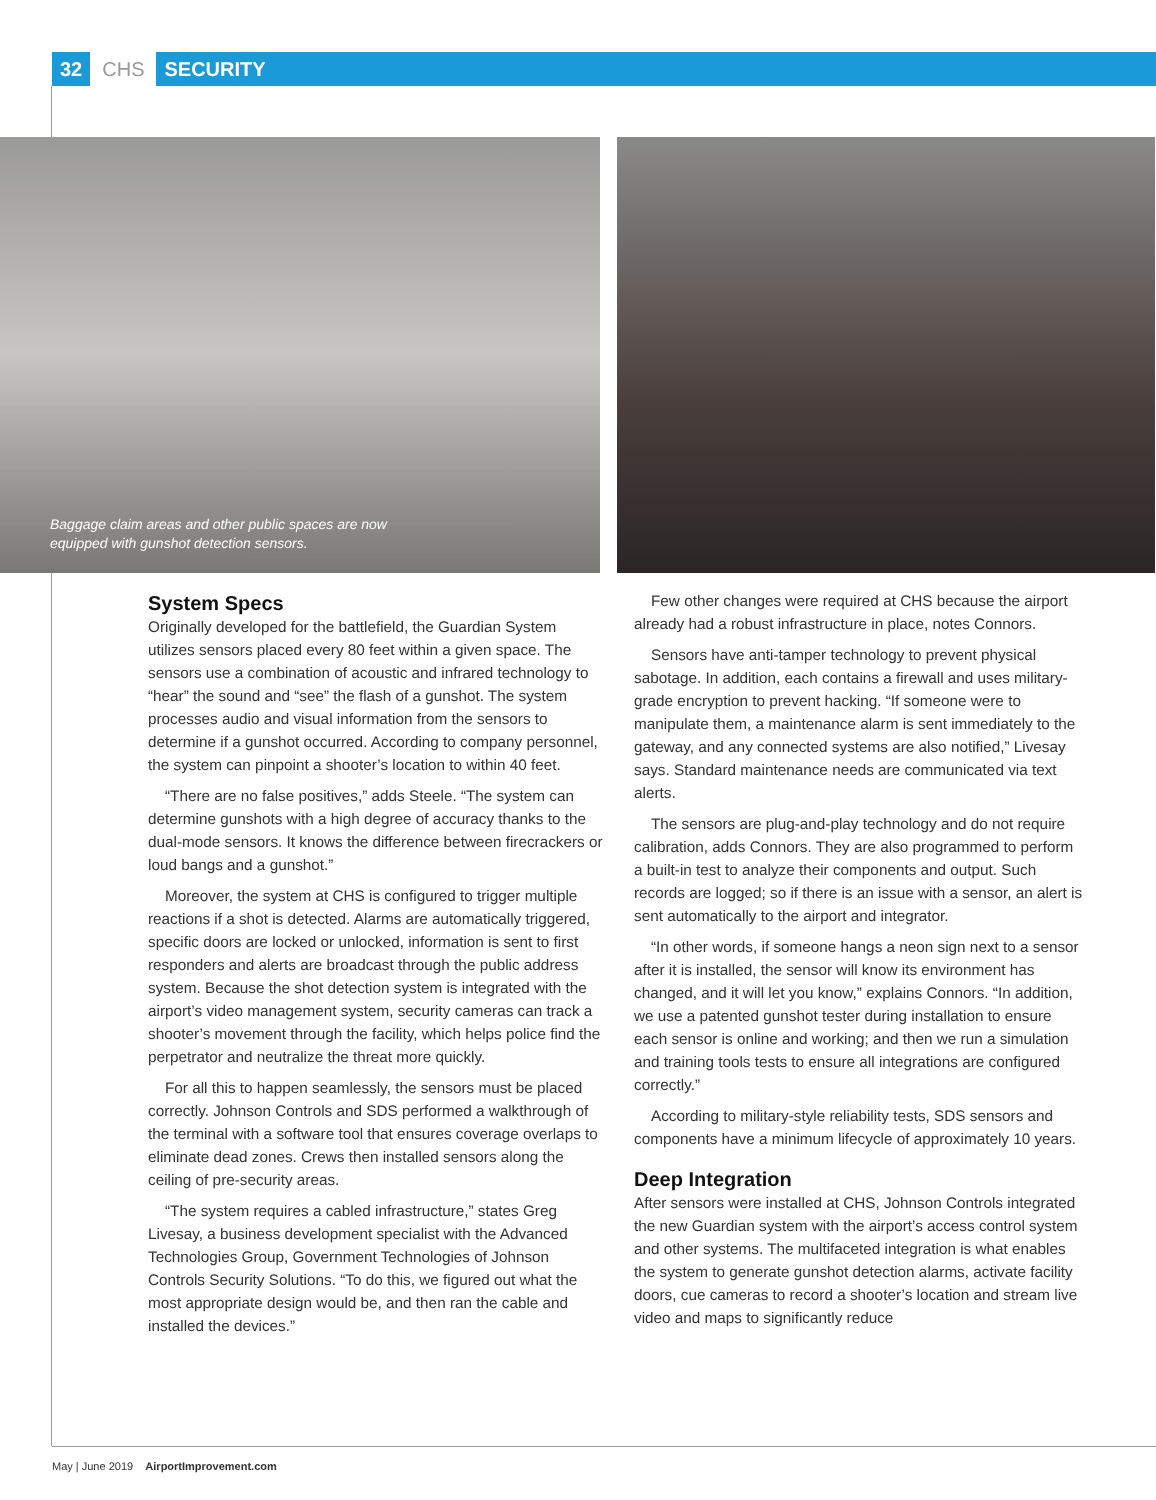32 CHS SECURITY
Baggage claim areas and other public spaces are now
equipped with gunshot detection sensors.
System Specs
Originally developed for the battlefield, the Guardian System utilizes sensors placed every 80 feet within a given space. The sensors use a combination of acoustic and infrared technology to “hear” the sound and “see” the flash of a gunshot. The system processes audio and visual information from the sensors to determine if a gunshot occurred. According to company personnel, the system can pinpoint a shooter’s location to within 40 feet.
“There are no false positives,” adds Steele. “The system can determine gunshots with a high degree of accuracy thanks to the dual-mode sensors. It knows the difference between firecrackers or loud bangs and a gunshot.”
Moreover, the system at CHS is configured to trigger multiple reactions if a shot is detected. Alarms are automatically triggered, specific doors are locked or unlocked, information is sent to first responders and alerts are broadcast through the public address system. Because the shot detection system is integrated with the airport’s video management system, security cameras can track a shooter’s movement through the facility, which helps police find the perpetrator and neutralize the threat more quickly.
For all this to happen seamlessly, the sensors must be placed correctly. Johnson Controls and SDS performed a walkthrough of the terminal with a software tool that ensures coverage overlaps to eliminate dead zones. Crews then installed sensors along the ceiling of pre-security areas.
“The system requires a cabled infrastructure,” states Greg Livesay, a business development specialist with the Advanced Technologies Group, Government Technologies of Johnson Controls Security Solutions. “To do this, we figured out what the most appropriate design would be, and then ran the cable and installed the devices.”
Few other changes were required at CHS because the airport already had a robust infrastructure in place, notes Connors.
Sensors have anti-tamper technology to prevent physical sabotage. In addition, each contains a firewall and uses military-grade encryption to prevent hacking. “If someone were to manipulate them, a maintenance alarm is sent immediately to the gateway, and any connected systems are also notified,” Livesay says. Standard maintenance needs are communicated via text alerts.
The sensors are plug-and-play technology and do not require calibration, adds Connors. They are also programmed to perform a built-in test to analyze their components and output. Such records are logged; so if there is an issue with a sensor, an alert is sent automatically to the airport and integrator.
“In other words, if someone hangs a neon sign next to a sensor after it is installed, the sensor will know its environment has changed, and it will let you know,” explains Connors. “In addition, we use a patented gunshot tester during installation to ensure each sensor is online and working; and then we run a simulation and training tools tests to ensure all integrations are configured correctly.”
According to military-style reliability tests, SDS sensors and components have a minimum lifecycle of approximately 10 years.
Deep Integration
After sensors were installed at CHS, Johnson Controls integrated the new Guardian system with the airport’s access control system and other systems. The multifaceted integration is what enables the system to generate gunshot detection alarms, activate facility doors, cue cameras to record a shooter’s location and stream live video and maps to significantly reduce
May | June 2019 AirportImprovement.com